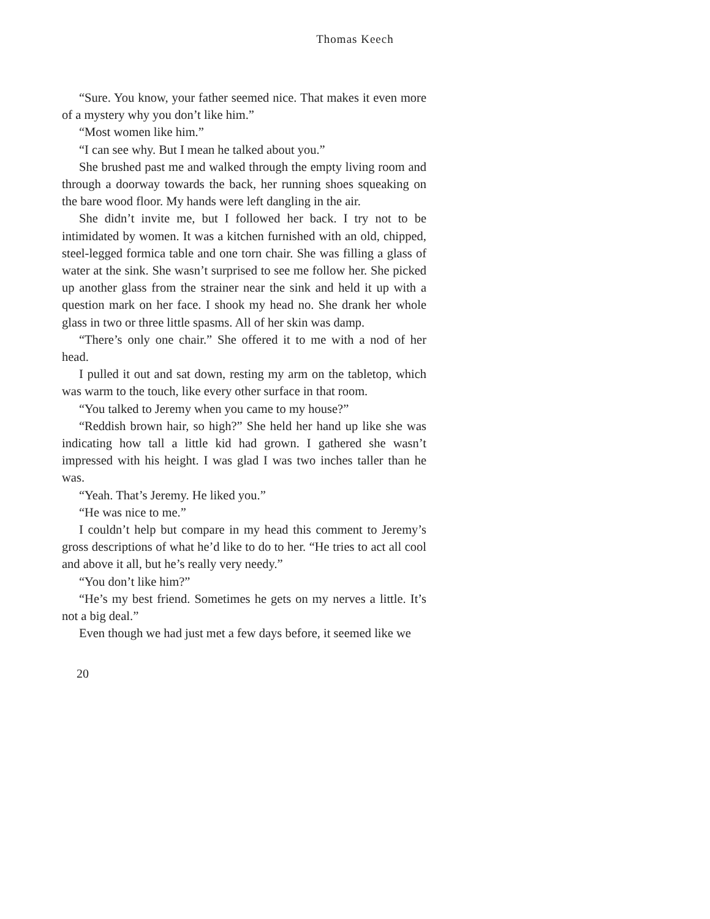Thomas Keech
“Sure. You know, your father seemed nice. That makes it even more of a mystery why you don’t like him.”
“Most women like him.”
“I can see why. But I mean he talked about you.”
She brushed past me and walked through the empty living room and through a doorway towards the back, her running shoes squeaking on the bare wood floor. My hands were left dangling in the air.
She didn’t invite me, but I followed her back. I try not to be intimidated by women. It was a kitchen furnished with an old, chipped, steel-legged formica table and one torn chair. She was filling a glass of water at the sink. She wasn’t surprised to see me follow her. She picked up another glass from the strainer near the sink and held it up with a question mark on her face. I shook my head no. She drank her whole glass in two or three little spasms. All of her skin was damp.
“There’s only one chair.” She offered it to me with a nod of her head.
I pulled it out and sat down, resting my arm on the tabletop, which was warm to the touch, like every other surface in that room.
“You talked to Jeremy when you came to my house?”
“Reddish brown hair, so high?” She held her hand up like she was indicating how tall a little kid had grown. I gathered she wasn’t impressed with his height. I was glad I was two inches taller than he was.
“Yeah. That’s Jeremy. He liked you.”
“He was nice to me.”
I couldn’t help but compare in my head this comment to Jeremy’s gross descriptions of what he’d like to do to her. “He tries to act all cool and above it all, but he’s really very needy.”
“You don’t like him?”
“He’s my best friend. Sometimes he gets on my nerves a little. It’s not a big deal.”
Even though we had just met a few days before, it seemed like we
20